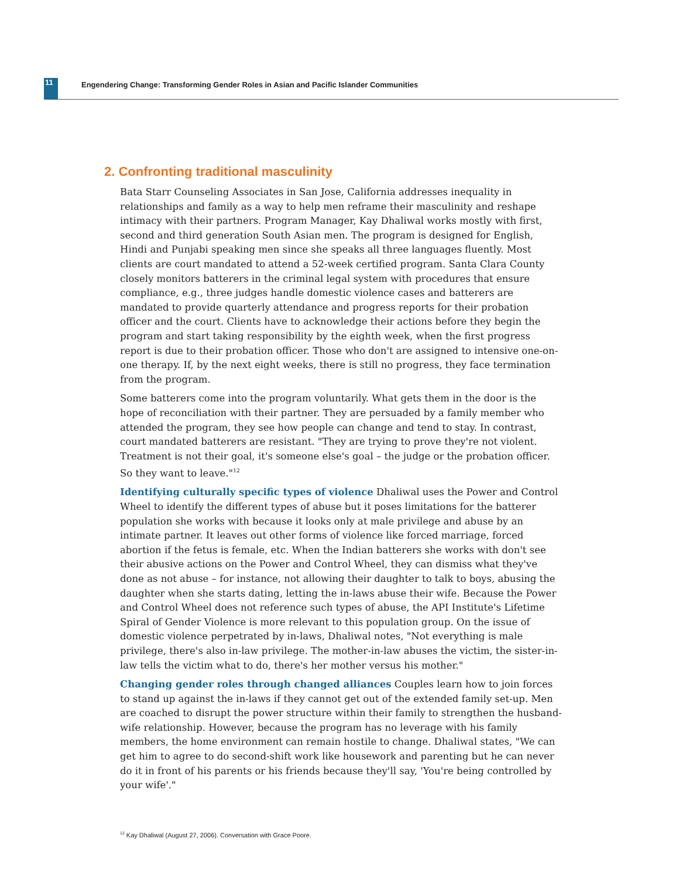11 Engendering Change: Transforming Gender Roles in Asian and Pacific Islander Communities
2. Confronting traditional masculinity
Bata Starr Counseling Associates in San Jose, California addresses inequality in relationships and family as a way to help men reframe their masculinity and reshape intimacy with their partners. Program Manager, Kay Dhaliwal works mostly with first, second and third generation South Asian men. The program is designed for English, Hindi and Punjabi speaking men since she speaks all three languages fluently. Most clients are court mandated to attend a 52-week certified program. Santa Clara County closely monitors batterers in the criminal legal system with procedures that ensure compliance, e.g., three judges handle domestic violence cases and batterers are mandated to provide quarterly attendance and progress reports for their probation officer and the court. Clients have to acknowledge their actions before they begin the program and start taking responsibility by the eighth week, when the first progress report is due to their probation officer. Those who don't are assigned to intensive one-on-one therapy. If, by the next eight weeks, there is still no progress, they face termination from the program.
Some batterers come into the program voluntarily. What gets them in the door is the hope of reconciliation with their partner. They are persuaded by a family member who attended the program, they see how people can change and tend to stay. In contrast, court mandated batterers are resistant. "They are trying to prove they're not violent. Treatment is not their goal, it's someone else's goal – the judge or the probation officer. So they want to leave."<sup>12</sup>
Identifying culturally specific types of violence Dhaliwal uses the Power and Control Wheel to identify the different types of abuse but it poses limitations for the batterer population she works with because it looks only at male privilege and abuse by an intimate partner. It leaves out other forms of violence like forced marriage, forced abortion if the fetus is female, etc. When the Indian batterers she works with don't see their abusive actions on the Power and Control Wheel, they can dismiss what they've done as not abuse – for instance, not allowing their daughter to talk to boys, abusing the daughter when she starts dating, letting the in-laws abuse their wife. Because the Power and Control Wheel does not reference such types of abuse, the API Institute's Lifetime Spiral of Gender Violence is more relevant to this population group. On the issue of domestic violence perpetrated by in-laws, Dhaliwal notes, "Not everything is male privilege, there's also in-law privilege. The mother-in-law abuses the victim, the sister-in-law tells the victim what to do, there's her mother versus his mother."
Changing gender roles through changed alliances Couples learn how to join forces to stand up against the in-laws if they cannot get out of the extended family set-up. Men are coached to disrupt the power structure within their family to strengthen the husband-wife relationship. However, because the program has no leverage with his family members, the home environment can remain hostile to change. Dhaliwal states, "We can get him to agree to do second-shift work like housework and parenting but he can never do it in front of his parents or his friends because they'll say, 'You're being controlled by your wife'."
<sup>12</sup> Kay Dhaliwal (August 27, 2006). Conversation with Grace Poore.